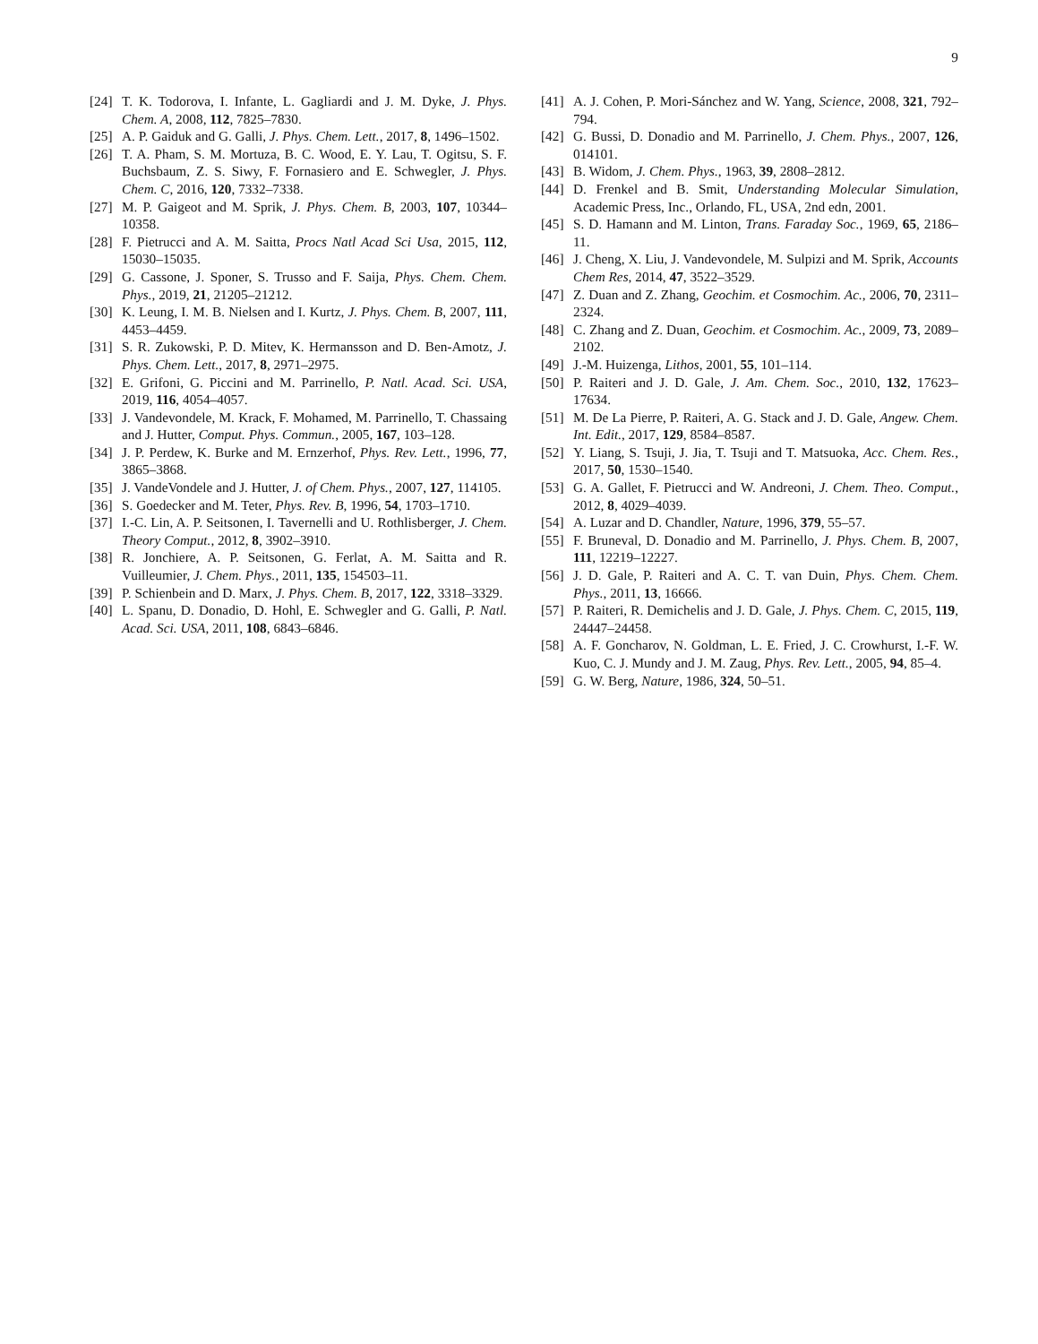9
[24] T. K. Todorova, I. Infante, L. Gagliardi and J. M. Dyke, J. Phys. Chem. A, 2008, 112, 7825–7830.
[25] A. P. Gaiduk and G. Galli, J. Phys. Chem. Lett., 2017, 8, 1496–1502.
[26] T. A. Pham, S. M. Mortuza, B. C. Wood, E. Y. Lau, T. Ogitsu, S. F. Buchsbaum, Z. S. Siwy, F. Fornasiero and E. Schwegler, J. Phys. Chem. C, 2016, 120, 7332–7338.
[27] M. P. Gaigeot and M. Sprik, J. Phys. Chem. B, 2003, 107, 10344–10358.
[28] F. Pietrucci and A. M. Saitta, Procs Natl Acad Sci Usa, 2015, 112, 15030–15035.
[29] G. Cassone, J. Sponer, S. Trusso and F. Saija, Phys. Chem. Chem. Phys., 2019, 21, 21205–21212.
[30] K. Leung, I. M. B. Nielsen and I. Kurtz, J. Phys. Chem. B, 2007, 111, 4453–4459.
[31] S. R. Zukowski, P. D. Mitev, K. Hermansson and D. Ben-Amotz, J. Phys. Chem. Lett., 2017, 8, 2971–2975.
[32] E. Grifoni, G. Piccini and M. Parrinello, P. Natl. Acad. Sci. USA, 2019, 116, 4054–4057.
[33] J. Vandevondele, M. Krack, F. Mohamed, M. Parrinello, T. Chassaing and J. Hutter, Comput. Phys. Commun., 2005, 167, 103–128.
[34] J. P. Perdew, K. Burke and M. Ernzerhof, Phys. Rev. Lett., 1996, 77, 3865–3868.
[35] J. VandeVondele and J. Hutter, J. of Chem. Phys., 2007, 127, 114105.
[36] S. Goedecker and M. Teter, Phys. Rev. B, 1996, 54, 1703–1710.
[37] I.-C. Lin, A. P. Seitsonen, I. Tavernelli and U. Rothlisberger, J. Chem. Theory Comput., 2012, 8, 3902–3910.
[38] R. Jonchiere, A. P. Seitsonen, G. Ferlat, A. M. Saitta and R. Vuilleumier, J. Chem. Phys., 2011, 135, 154503–11.
[39] P. Schienbein and D. Marx, J. Phys. Chem. B, 2017, 122, 3318–3329.
[40] L. Spanu, D. Donadio, D. Hohl, E. Schwegler and G. Galli, P. Natl. Acad. Sci. USA, 2011, 108, 6843–6846.
[41] A. J. Cohen, P. Mori-Sánchez and W. Yang, Science, 2008, 321, 792–794.
[42] G. Bussi, D. Donadio and M. Parrinello, J. Chem. Phys., 2007, 126, 014101.
[43] B. Widom, J. Chem. Phys., 1963, 39, 2808–2812.
[44] D. Frenkel and B. Smit, Understanding Molecular Simulation, Academic Press, Inc., Orlando, FL, USA, 2nd edn, 2001.
[45] S. D. Hamann and M. Linton, Trans. Faraday Soc., 1969, 65, 2186–11.
[46] J. Cheng, X. Liu, J. Vandevondele, M. Sulpizi and M. Sprik, Accounts Chem Res, 2014, 47, 3522–3529.
[47] Z. Duan and Z. Zhang, Geochim. et Cosmochim. Ac., 2006, 70, 2311–2324.
[48] C. Zhang and Z. Duan, Geochim. et Cosmochim. Ac., 2009, 73, 2089–2102.
[49] J.-M. Huizenga, Lithos, 2001, 55, 101–114.
[50] P. Raiteri and J. D. Gale, J. Am. Chem. Soc., 2010, 132, 17623–17634.
[51] M. De La Pierre, P. Raiteri, A. G. Stack and J. D. Gale, Angew. Chem. Int. Edit., 2017, 129, 8584–8587.
[52] Y. Liang, S. Tsuji, J. Jia, T. Tsuji and T. Matsuoka, Acc. Chem. Res., 2017, 50, 1530–1540.
[53] G. A. Gallet, F. Pietrucci and W. Andreoni, J. Chem. Theo. Comput., 2012, 8, 4029–4039.
[54] A. Luzar and D. Chandler, Nature, 1996, 379, 55–57.
[55] F. Bruneval, D. Donadio and M. Parrinello, J. Phys. Chem. B, 2007, 111, 12219–12227.
[56] J. D. Gale, P. Raiteri and A. C. T. van Duin, Phys. Chem. Chem. Phys., 2011, 13, 16666.
[57] P. Raiteri, R. Demichelis and J. D. Gale, J. Phys. Chem. C, 2015, 119, 24447–24458.
[58] A. F. Goncharov, N. Goldman, L. E. Fried, J. C. Crowhurst, I.-F. W. Kuo, C. J. Mundy and J. M. Zaug, Phys. Rev. Lett., 2005, 94, 85–4.
[59] G. W. Berg, Nature, 1986, 324, 50–51.